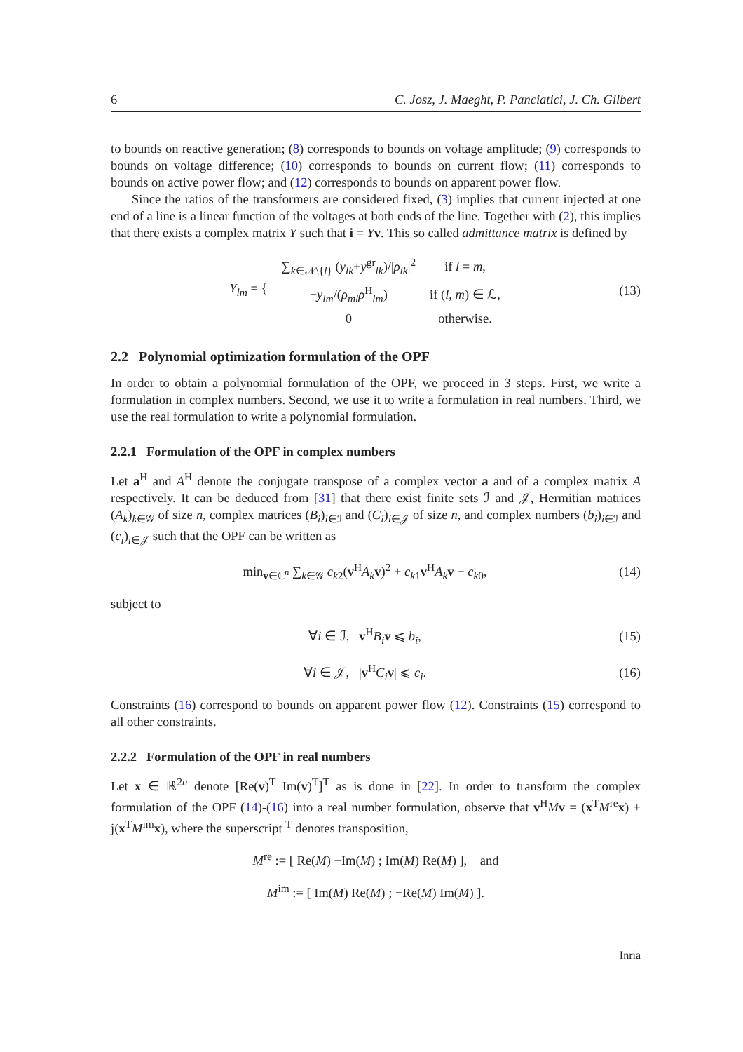6 C. Josz, J. Maeght, P. Panciatici, J. Ch. Gilbert
to bounds on reactive generation; (8) corresponds to bounds on voltage amplitude; (9) corresponds to bounds on voltage difference; (10) corresponds to bounds on current flow; (11) corresponds to bounds on active power flow; and (12) corresponds to bounds on apparent power flow.
Since the ratios of the transformers are considered fixed, (3) implies that current injected at one end of a line is a linear function of the voltages at both ends of the line. Together with (2), this implies that there exists a complex matrix Y such that i = Yv. This so called admittance matrix is defined by
| Y<sub>lm</sub> = { | ∑<sub>k∈𝒩\{l}</sub> ( y<sub>lk</sub> + y<sup>gr</sup><sub>lk</sub>)// ρ<sub>lk</sub> /<sup>2</sup> | if l = m , |
| | − y<sub>lm</sub> /( ρ<sub>ml</sub>ρ<sup>H</sup><sub>lm</sub>) | if ( l , m ) ∈ ℒ, |
| | 0 | otherwise. |
(13)
2.2 Polynomial optimization formulation of the OPF
In order to obtain a polynomial formulation of the OPF, we proceed in 3 steps. First, we write a formulation in complex numbers. Second, we use it to write a formulation in real numbers. Third, we use the real formulation to write a polynomial formulation.
2.2.1 Formulation of the OPF in complex numbers
Let a<sup>H</sup> and A<sup>H</sup> denote the conjugate transpose of a complex vector a and of a complex matrix A respectively. It can be deduced from [31] that there exist finite sets ℐ and 𝒥, Hermitian matrices (A<sub>k</sub>)<sub>k∈𝒢</sub> of size n, complex matrices (B<sub>i</sub>)<sub>i∈ℐ</sub> and (C<sub>i</sub>)<sub>i∈𝒥</sub> of size n, and complex numbers (b<sub>i</sub>)<sub>i∈ℐ</sub> and (c<sub>i</sub>)<sub>i∈𝒥</sub> such that the OPF can be written as
min<sub>v∈ℂ<sup>n</sup></sub> ∑<sub>k∈𝒢</sub> c<sub>k2</sub>(v<sup>H</sup>A<sub>k</sub> v)<sup>2</sup> + c<sub>k1</sub>v<sup>H</sup>A<sub>k</sub> v + c<sub>k0</sub>,
(14)
subject to
∀i ∈ ℐ, v<sup>H</sup>B<sub>i</sub> v ⩽ b<sub>i</sub>, (15)
∀i ∈ 𝒥, |v<sup>H</sup>C<sub>i</sub> v| ⩽ c<sub>i</sub>. (16)
Constraints (16) correspond to bounds on apparent power flow (12). Constraints (15) correspond to all other constraints.
2.2.2 Formulation of the OPF in real numbers
Let x ∈ ℝ<sup>2n</sup> denote [Re(v)<sup>T</sup> Im(v)<sup>T</sup>]<sup>T</sup> as is done in [22]. In order to transform the complex formulation of the OPF (14)-(16) into a real number formulation, observe that v<sup>H</sup>Mv = (x<sup>T</sup>M<sup>re</sup>x) + j(x<sup>T</sup>M<sup>im</sup>x), where the superscript <sup>T</sup> denotes transposition,
M<sup>re</sup> := [ Re(M) −Im(M) ; Im(M) Re(M) ], and
M<sup>im</sup> := [ Im(M) Re(M) ; −Re(M) Im(M) ].
Inria